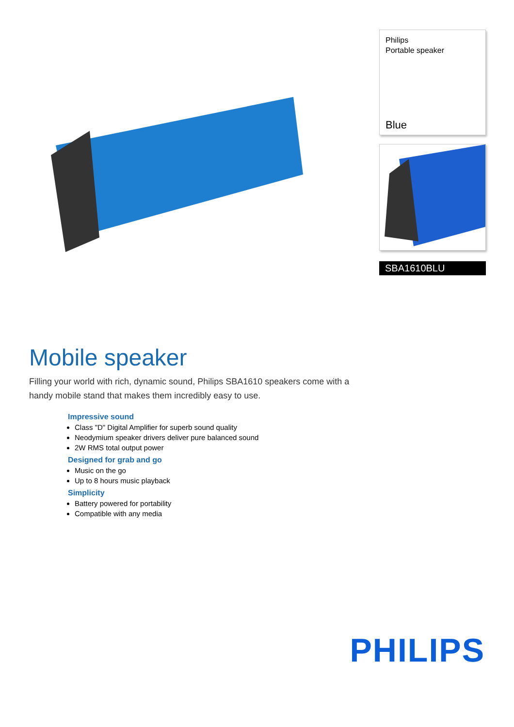Philips
Portable speaker
Blue
SBA1610BLU
Mobile speaker
Filling your world with rich, dynamic sound, Philips SBA1610 speakers come with a handy mobile stand that makes them incredibly easy to use.
Impressive sound
Class "D" Digital Amplifier for superb sound quality
Neodymium speaker drivers deliver pure balanced sound
2W RMS total output power
Designed for grab and go
Music on the go
Up to 8 hours music playback
Simplicity
Battery powered for portability
Compatible with any media
PHILIPS